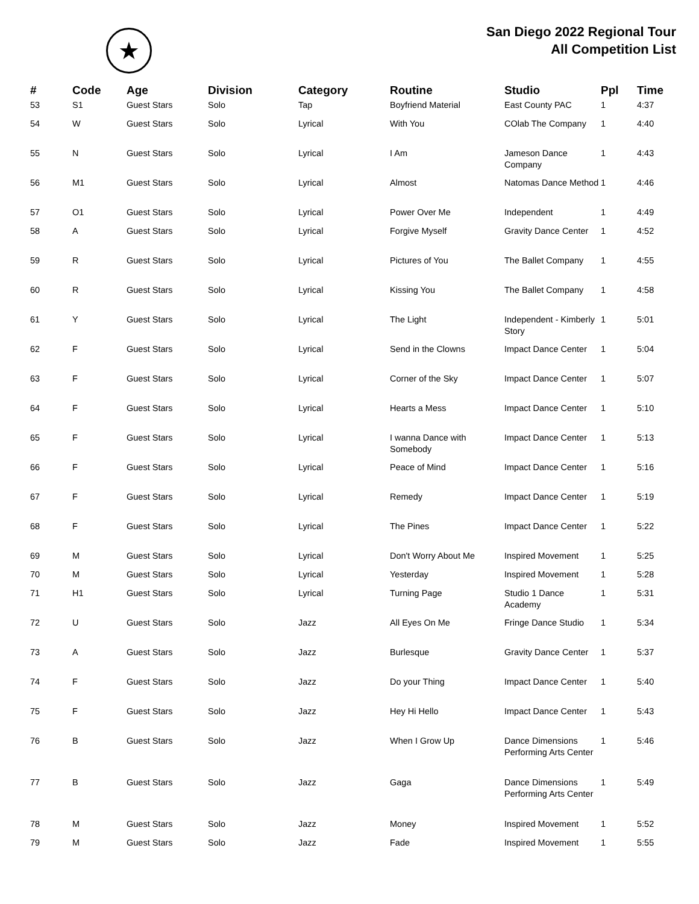★
San Diego 2022 Regional Tour
All Competition List
| # | Code | Age | Division | Category | Routine | Studio | Ppl | Time |
| --- | --- | --- | --- | --- | --- | --- | --- | --- |
| 53 | S1 | Guest Stars | Solo | Tap | Boyfriend Material | East County PAC | 1 | 4:37 |
| 54 | W | Guest Stars | Solo | Lyrical | With You | COlab The Company | 1 | 4:40 |
| 55 | N | Guest Stars | Solo | Lyrical | I Am | Jameson Dance Company | 1 | 4:43 |
| 56 | M1 | Guest Stars | Solo | Lyrical | Almost | Natomas Dance Method | 1 | 4:46 |
| 57 | O1 | Guest Stars | Solo | Lyrical | Power Over Me | Independent | 1 | 4:49 |
| 58 | A | Guest Stars | Solo | Lyrical | Forgive Myself | Gravity Dance Center | 1 | 4:52 |
| 59 | R | Guest Stars | Solo | Lyrical | Pictures of You | The Ballet Company | 1 | 4:55 |
| 60 | R | Guest Stars | Solo | Lyrical | Kissing You | The Ballet Company | 1 | 4:58 |
| 61 | Y | Guest Stars | Solo | Lyrical | The Light | Independent - Kimberly Story | 1 | 5:01 |
| 62 | F | Guest Stars | Solo | Lyrical | Send in the Clowns | Impact Dance Center | 1 | 5:04 |
| 63 | F | Guest Stars | Solo | Lyrical | Corner of the Sky | Impact Dance Center | 1 | 5:07 |
| 64 | F | Guest Stars | Solo | Lyrical | Hearts a Mess | Impact Dance Center | 1 | 5:10 |
| 65 | F | Guest Stars | Solo | Lyrical | I wanna Dance with Somebody | Impact Dance Center | 1 | 5:13 |
| 66 | F | Guest Stars | Solo | Lyrical | Peace of Mind | Impact Dance Center | 1 | 5:16 |
| 67 | F | Guest Stars | Solo | Lyrical | Remedy | Impact Dance Center | 1 | 5:19 |
| 68 | F | Guest Stars | Solo | Lyrical | The Pines | Impact Dance Center | 1 | 5:22 |
| 69 | M | Guest Stars | Solo | Lyrical | Don't Worry About Me | Inspired Movement | 1 | 5:25 |
| 70 | M | Guest Stars | Solo | Lyrical | Yesterday | Inspired Movement | 1 | 5:28 |
| 71 | H1 | Guest Stars | Solo | Lyrical | Turning Page | Studio 1 Dance Academy | 1 | 5:31 |
| 72 | U | Guest Stars | Solo | Jazz | All Eyes On Me | Fringe Dance Studio | 1 | 5:34 |
| 73 | A | Guest Stars | Solo | Jazz | Burlesque | Gravity Dance Center | 1 | 5:37 |
| 74 | F | Guest Stars | Solo | Jazz | Do your Thing | Impact Dance Center | 1 | 5:40 |
| 75 | F | Guest Stars | Solo | Jazz | Hey Hi Hello | Impact Dance Center | 1 | 5:43 |
| 76 | B | Guest Stars | Solo | Jazz | When I Grow Up | Dance Dimensions Performing Arts Center | 1 | 5:46 |
| 77 | B | Guest Stars | Solo | Jazz | Gaga | Dance Dimensions Performing Arts Center | 1 | 5:49 |
| 78 | M | Guest Stars | Solo | Jazz | Money | Inspired Movement | 1 | 5:52 |
| 79 | M | Guest Stars | Solo | Jazz | Fade | Inspired Movement | 1 | 5:55 |